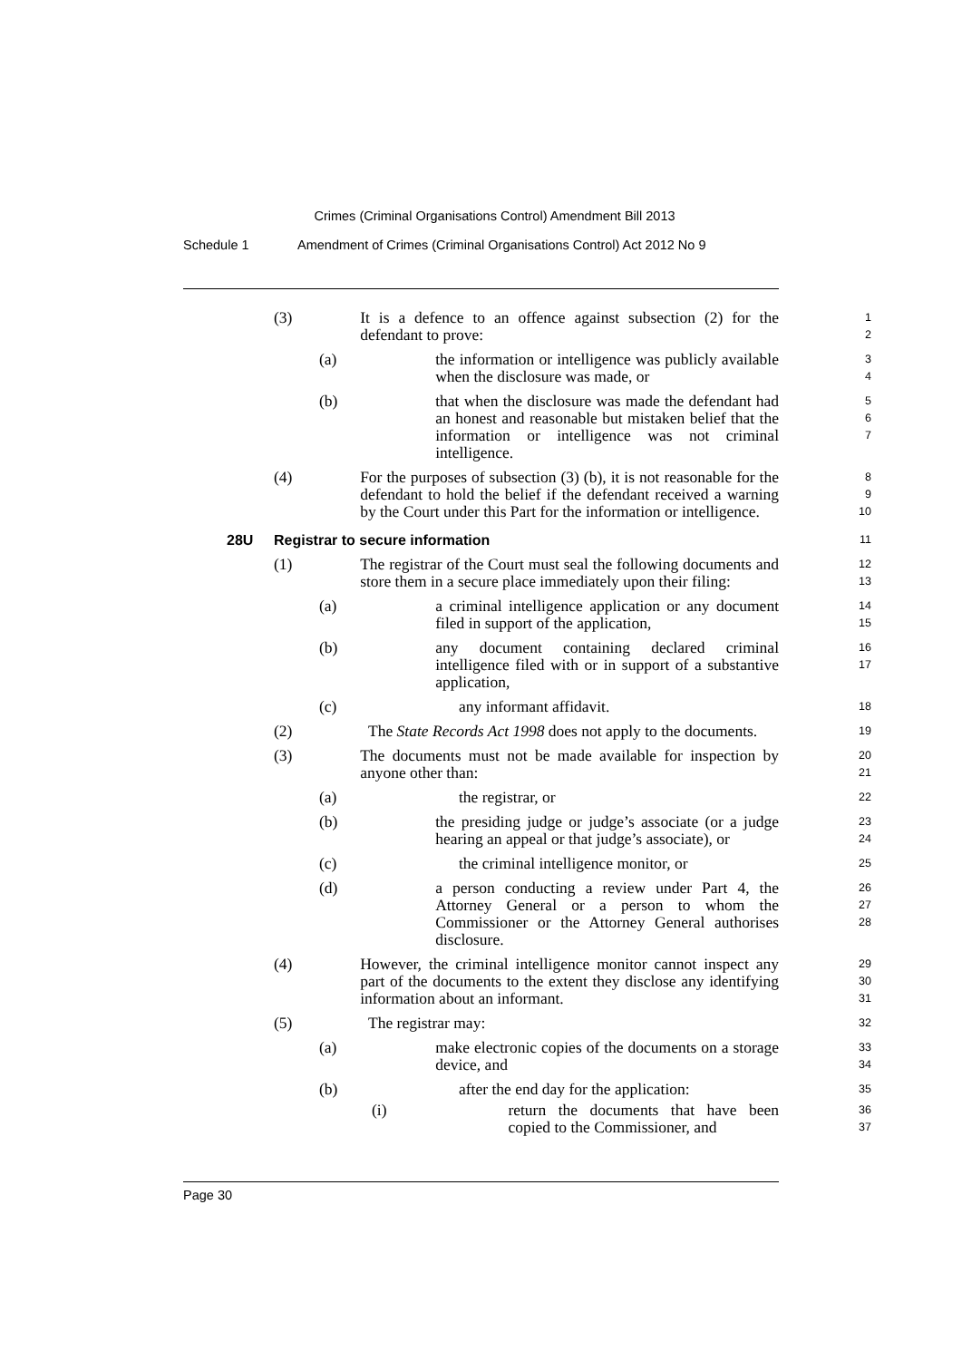Crimes (Criminal Organisations Control) Amendment Bill 2013
Schedule 1 Amendment of Crimes (Criminal Organisations Control) Act 2012 No 9
(3) It is a defence to an offence against subsection (2) for the defendant to prove:
1
2
(a) the information or intelligence was publicly available when the disclosure was made, or
3
4
(b) that when the disclosure was made the defendant had an honest and reasonable but mistaken belief that the information or intelligence was not criminal intelligence.
5
6
7
(4) For the purposes of subsection (3) (b), it is not reasonable for the defendant to hold the belief if the defendant received a warning by the Court under this Part for the information or intelligence.
8
9
10
28U Registrar to secure information
11
(1) The registrar of the Court must seal the following documents and store them in a secure place immediately upon their filing:
12
13
(a) a criminal intelligence application or any document filed in support of the application,
14
15
(b) any document containing declared criminal intelligence filed with or in support of a substantive application,
16
17
(c) any informant affidavit.
18
(2) The State Records Act 1998 does not apply to the documents.
19
(3) The documents must not be made available for inspection by anyone other than:
20
21
(a) the registrar, or
22
(b) the presiding judge or judge’s associate (or a judge hearing an appeal or that judge’s associate), or
23
24
(c) the criminal intelligence monitor, or
25
(d) a person conducting a review under Part 4, the Attorney General or a person to whom the Commissioner or the Attorney General authorises disclosure.
26
27
28
(4) However, the criminal intelligence monitor cannot inspect any part of the documents to the extent they disclose any identifying information about an informant.
29
30
31
(5) The registrar may:
32
(a) make electronic copies of the documents on a storage device, and
33
34
(b) after the end day for the application:
35
(i) return the documents that have been copied to the Commissioner, and
36
37
Page 30